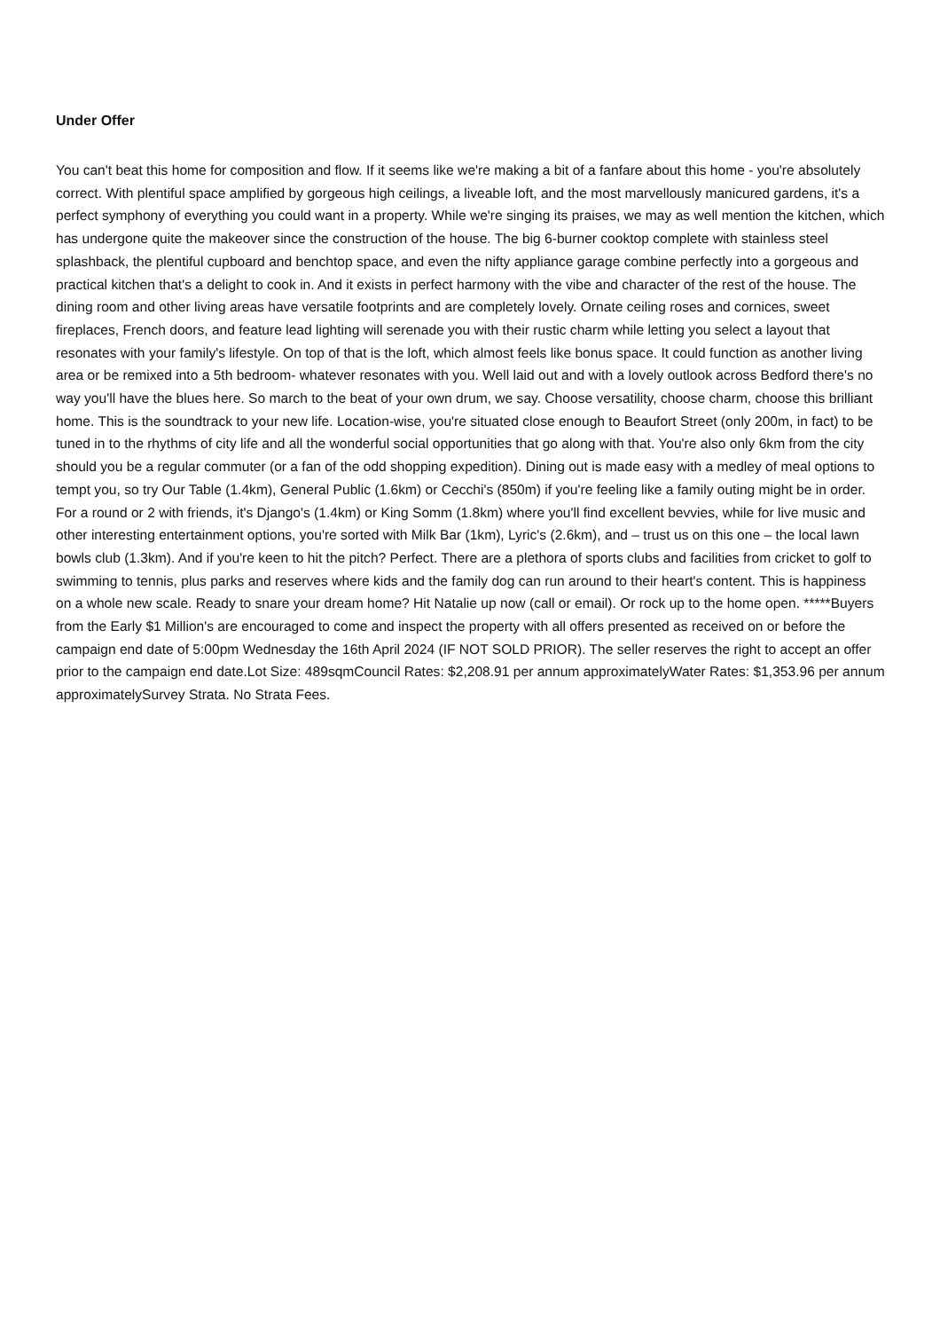Under Offer
You can't beat this home for composition and flow. If it seems like we're making a bit of a fanfare about this home - you're absolutely correct. With plentiful space amplified by gorgeous high ceilings, a liveable loft, and the most marvellously manicured gardens, it's a perfect symphony of everything you could want in a property. While we're singing its praises, we may as well mention the kitchen, which has undergone quite the makeover since the construction of the house. The big 6-burner cooktop complete with stainless steel splashback, the plentiful cupboard and benchtop space, and even the nifty appliance garage combine perfectly into a gorgeous and practical kitchen that's a delight to cook in. And it exists in perfect harmony with the vibe and character of the rest of the house. The dining room and other living areas have versatile footprints and are completely lovely. Ornate ceiling roses and cornices, sweet fireplaces, French doors, and feature lead lighting will serenade you with their rustic charm while letting you select a layout that resonates with your family's lifestyle. On top of that is the loft, which almost feels like bonus space. It could function as another living area or be remixed into a 5th bedroom- whatever resonates with you. Well laid out and with a lovely outlook across Bedford there's no way you'll have the blues here. So march to the beat of your own drum, we say. Choose versatility, choose charm, choose this brilliant home. This is the soundtrack to your new life. Location-wise, you're situated close enough to Beaufort Street (only 200m, in fact) to be tuned in to the rhythms of city life and all the wonderful social opportunities that go along with that. You're also only 6km from the city should you be a regular commuter (or a fan of the odd shopping expedition). Dining out is made easy with a medley of meal options to tempt you, so try Our Table (1.4km), General Public (1.6km) or Cecchi's (850m) if you're feeling like a family outing might be in order. For a round or 2 with friends, it's Django's (1.4km) or King Somm (1.8km) where you'll find excellent bevvies, while for live music and other interesting entertainment options, you're sorted with Milk Bar (1km), Lyric's (2.6km), and – trust us on this one – the local lawn bowls club (1.3km). And if you're keen to hit the pitch? Perfect. There are a plethora of sports clubs and facilities from cricket to golf to swimming to tennis, plus parks and reserves where kids and the family dog can run around to their heart's content. This is happiness on a whole new scale. Ready to snare your dream home? Hit Natalie up now (call or email). Or rock up to the home open. *****Buyers from the Early $1 Million's are encouraged to come and inspect the property with all offers presented as received on or before the campaign end date of 5:00pm Wednesday the 16th April 2024 (IF NOT SOLD PRIOR). The seller reserves the right to accept an offer prior to the campaign end date.Lot Size: 489sqmCouncil Rates: $2,208.91 per annum approximatelyWater Rates: $1,353.96 per annum approximatelySurvey Strata. No Strata Fees.